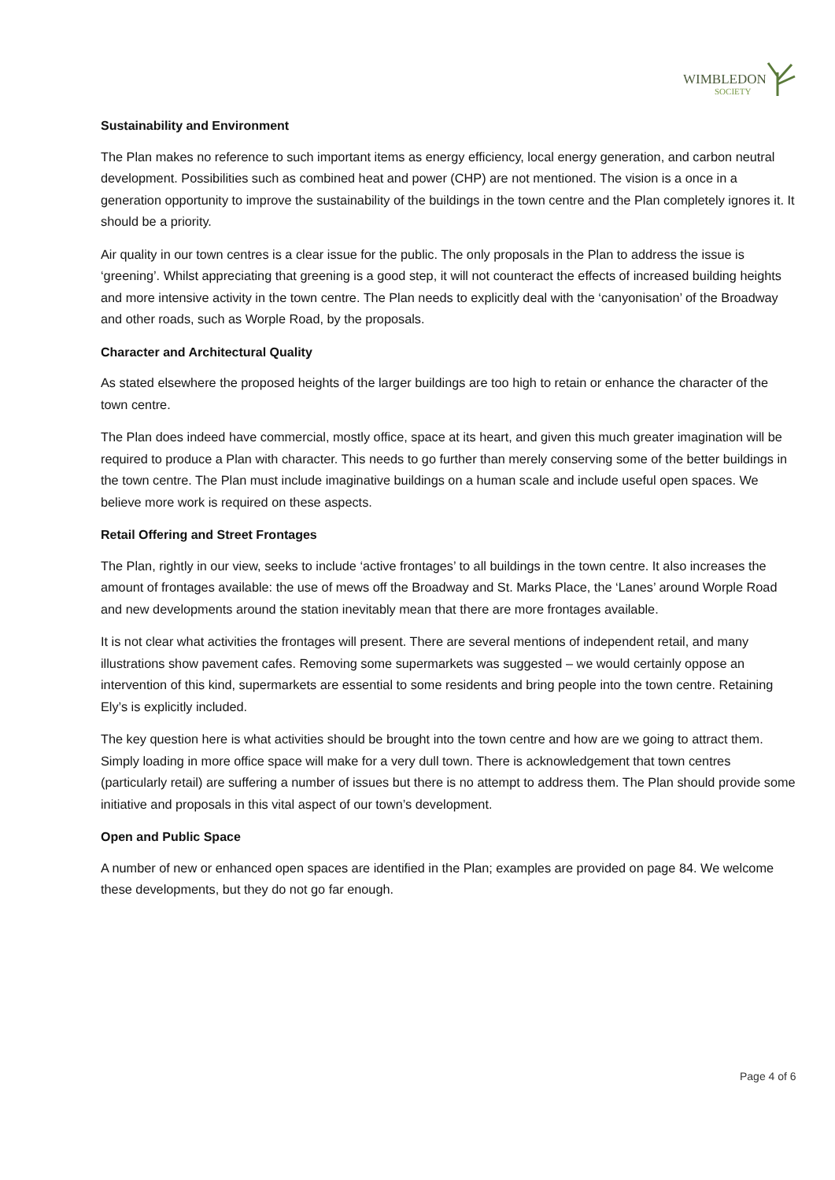WIMBLEDON
SOCIETY
Sustainability and Environment
The Plan makes no reference to such important items as energy efficiency, local energy generation, and carbon neutral development. Possibilities such as combined heat and power (CHP) are not mentioned. The vision is a once in a generation opportunity to improve the sustainability of the buildings in the town centre and the Plan completely ignores it. It should be a priority.
Air quality in our town centres is a clear issue for the public. The only proposals in the Plan to address the issue is ‘greening’. Whilst appreciating that greening is a good step, it will not counteract the effects of increased building heights and more intensive activity in the town centre. The Plan needs to explicitly deal with the ‘canyonisation’ of the Broadway and other roads, such as Worple Road, by the proposals.
Character and Architectural Quality
As stated elsewhere the proposed heights of the larger buildings are too high to retain or enhance the character of the town centre.
The Plan does indeed have commercial, mostly office, space at its heart, and given this much greater imagination will be required to produce a Plan with character. This needs to go further than merely conserving some of the better buildings in the town centre. The Plan must include imaginative buildings on a human scale and include useful open spaces. We believe more work is required on these aspects.
Retail Offering and Street Frontages
The Plan, rightly in our view, seeks to include ‘active frontages’ to all buildings in the town centre. It also increases the amount of frontages available: the use of mews off the Broadway and St. Marks Place, the ‘Lanes’ around Worple Road and new developments around the station inevitably mean that there are more frontages available.
It is not clear what activities the frontages will present. There are several mentions of independent retail, and many illustrations show pavement cafes. Removing some supermarkets was suggested – we would certainly oppose an intervention of this kind, supermarkets are essential to some residents and bring people into the town centre. Retaining Ely’s is explicitly included.
The key question here is what activities should be brought into the town centre and how are we going to attract them. Simply loading in more office space will make for a very dull town. There is acknowledgement that town centres (particularly retail) are suffering a number of issues but there is no attempt to address them. The Plan should provide some initiative and proposals in this vital aspect of our town’s development.
Open and Public Space
A number of new or enhanced open spaces are identified in the Plan; examples are provided on page 84. We welcome these developments, but they do not go far enough.
Page 4 of 6